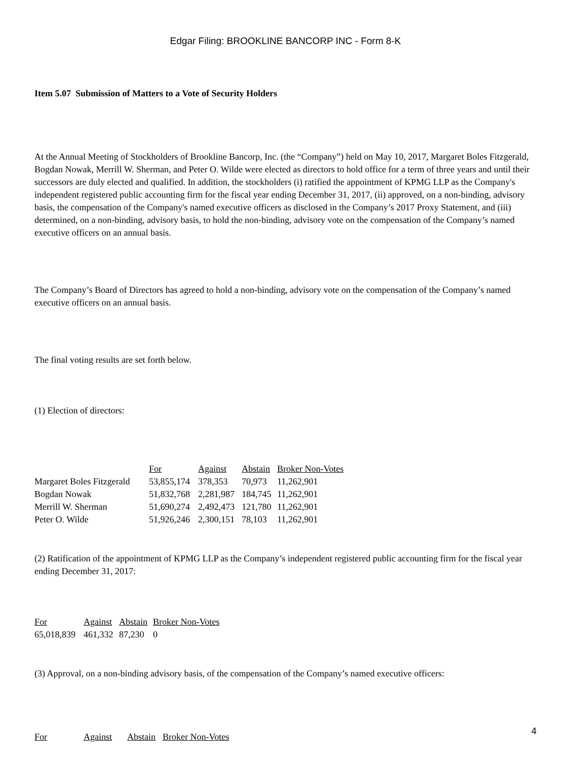Edgar Filing: BROOKLINE BANCORP INC - Form 8-K
Item 5.07 Submission of Matters to a Vote of Security Holders
At the Annual Meeting of Stockholders of Brookline Bancorp, Inc. (the “Company”) held on May 10, 2017, Margaret Boles Fitzgerald, Bogdan Nowak, Merrill W. Sherman, and Peter O. Wilde were elected as directors to hold office for a term of three years and until their successors are duly elected and qualified. In addition, the stockholders (i) ratified the appointment of KPMG LLP as the Company's independent registered public accounting firm for the fiscal year ending December 31, 2017, (ii) approved, on a non-binding, advisory basis, the compensation of the Company's named executive officers as disclosed in the Company’s 2017 Proxy Statement, and (iii) determined, on a non-binding, advisory basis, to hold the non-binding, advisory vote on the compensation of the Company’s named executive officers on an annual basis.
The Company’s Board of Directors has agreed to hold a non-binding, advisory vote on the compensation of the Company’s named executive officers on an annual basis.
The final voting results are set forth below.
(1) Election of directors:
| | For | Against | Abstain | Broker Non-Votes |
| Margaret Boles Fitzgerald | 53,855,174 | 378,353 | 70,973 | 11,262,901 |
| Bogdan Nowak | 51,832,768 | 2,281,987 | 184,745 | 11,262,901 |
| Merrill W. Sherman | 51,690,274 | 2,492,473 | 121,780 | 11,262,901 |
| Peter O. Wilde | 51,926,246 | 2,300,151 | 78,103 | 11,262,901 |
(2) Ratification of the appointment of KPMG LLP as the Company’s independent registered public accounting firm for the fiscal year ending December 31, 2017:
| For | Against | Abstain | Broker Non-Votes |
| --- | --- | --- | --- |
| 65,018,839 | 461,332 | 87,230 | 0 |
(3) Approval, on a non-binding advisory basis, of the compensation of the Company’s named executive officers:
| For | Against | Abstain | Broker Non-Votes |
| --- | --- | --- | --- |
4